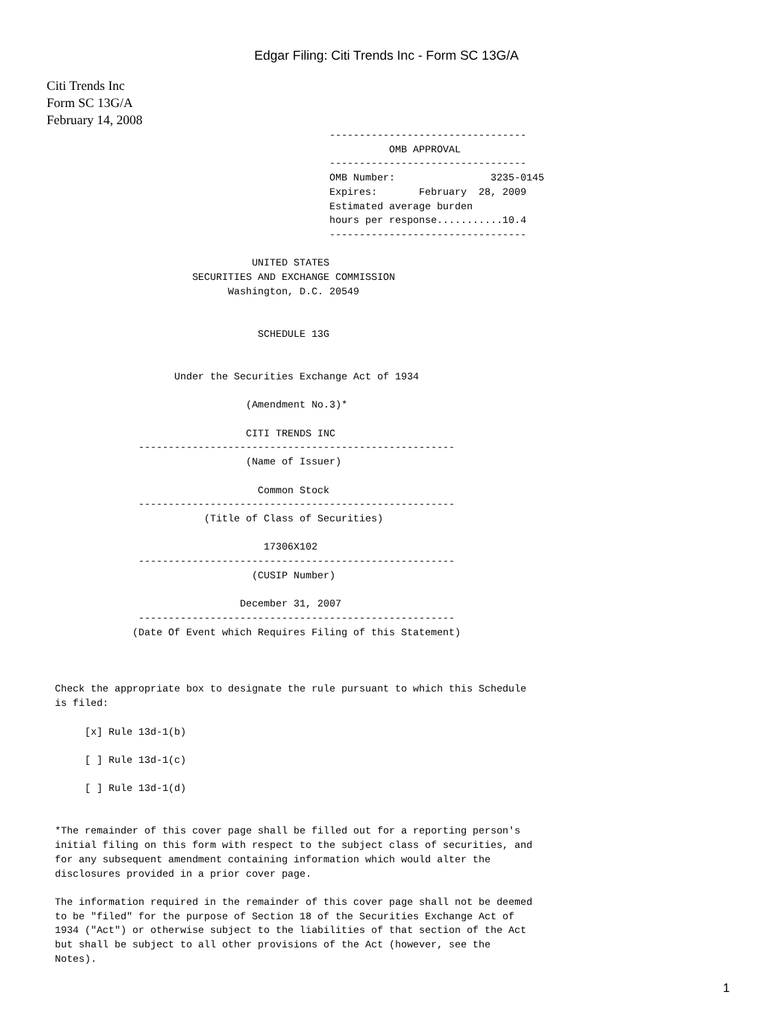Edgar Filing: Citi Trends Inc - Form SC 13G/A
Citi Trends Inc
Form SC 13G/A
February 14, 2008
                                              ---------------------------------
                                                        OMB APPROVAL
                                              ---------------------------------
                                              OMB Number:                3235-0145
                                              Expires:       February  28, 2009
                                              Estimated average burden
                                              hours per response...........10.4
                                              ---------------------------------

                                 UNITED STATES
                       SECURITIES AND EXCHANGE COMMISSION
                             Washington, D.C. 20549


                                  SCHEDULE 13G


                    Under the Securities Exchange Act of 1934

                                (Amendment No.3)*

                                CITI TRENDS INC
              -----------------------------------------------------
                                (Name of Issuer)

                                  Common Stock
              -----------------------------------------------------
                         (Title of Class of Securities)

                                   17306X102
              -----------------------------------------------------
                                 (CUSIP Number)

                               December 31, 2007
              -----------------------------------------------------
             (Date Of Event which Requires Filing of this Statement)



Check the appropriate box to designate the rule pursuant to which this Schedule
is filed:

     [x] Rule 13d-1(b)

     [ ] Rule 13d-1(c)

     [ ] Rule 13d-1(d)


*The remainder of this cover page shall be filled out for a reporting person's
initial filing on this form with respect to the subject class of securities, and
for any subsequent amendment containing information which would alter the
disclosures provided in a prior cover page.

The information required in the remainder of this cover page shall not be deemed
to be "filed" for the purpose of Section 18 of the Securities Exchange Act of
1934 ("Act") or otherwise subject to the liabilities of that section of the Act
but shall be subject to all other provisions of the Act (however, see the
Notes).
1